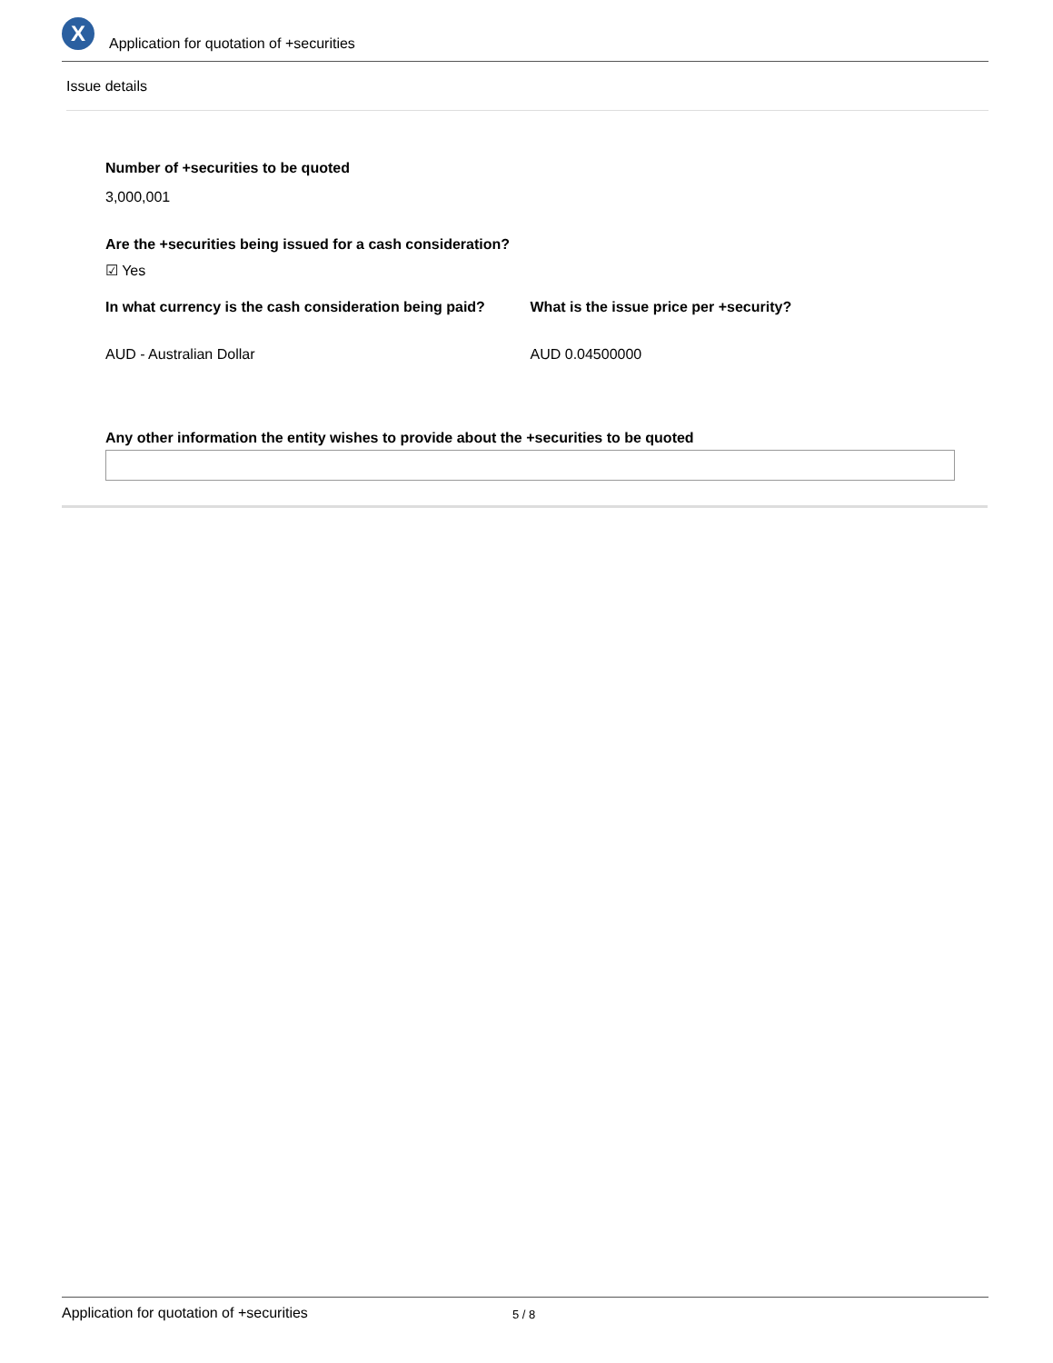X
Application for quotation of +securities
Issue details
Number of +securities to be quoted
3,000,001
Are the +securities being issued for a cash consideration?
☑ Yes
In what currency is the cash consideration being paid?
AUD - Australian Dollar
What is the issue price per +security?
AUD 0.04500000
Any other information the entity wishes to provide about the +securities to be quoted
Application for quotation of +securities 5 / 8